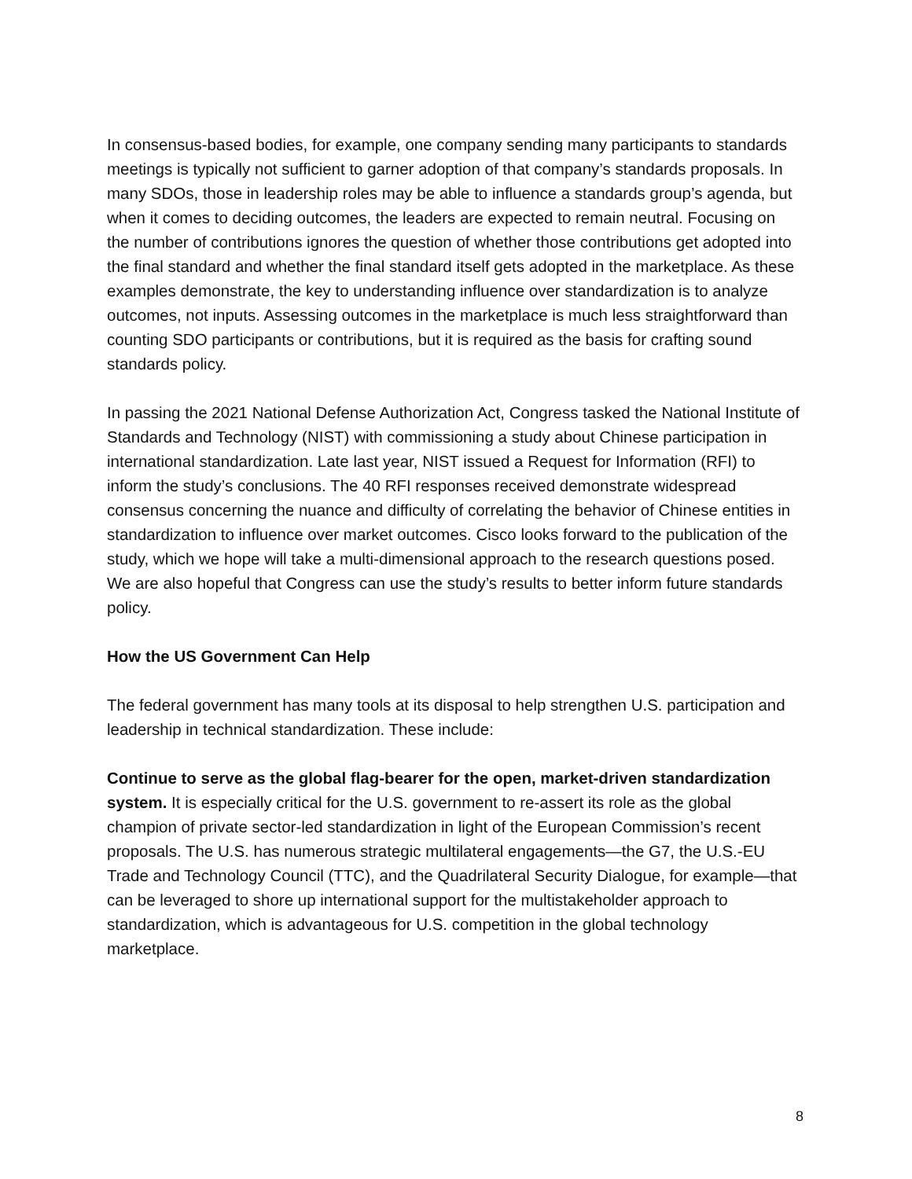In consensus-based bodies, for example, one company sending many participants to standards meetings is typically not sufficient to garner adoption of that company’s standards proposals. In many SDOs, those in leadership roles may be able to influence a standards group’s agenda, but when it comes to deciding outcomes, the leaders are expected to remain neutral. Focusing on the number of contributions ignores the question of whether those contributions get adopted into the final standard and whether the final standard itself gets adopted in the marketplace. As these examples demonstrate, the key to understanding influence over standardization is to analyze outcomes, not inputs. Assessing outcomes in the marketplace is much less straightforward than counting SDO participants or contributions, but it is required as the basis for crafting sound standards policy.
In passing the 2021 National Defense Authorization Act, Congress tasked the National Institute of Standards and Technology (NIST) with commissioning a study about Chinese participation in international standardization. Late last year, NIST issued a Request for Information (RFI) to inform the study’s conclusions. The 40 RFI responses received demonstrate widespread consensus concerning the nuance and difficulty of correlating the behavior of Chinese entities in standardization to influence over market outcomes. Cisco looks forward to the publication of the study, which we hope will take a multi-dimensional approach to the research questions posed. We are also hopeful that Congress can use the study’s results to better inform future standards policy.
How the US Government Can Help
The federal government has many tools at its disposal to help strengthen U.S. participation and leadership in technical standardization. These include:
Continue to serve as the global flag-bearer for the open, market-driven standardization system. It is especially critical for the U.S. government to re-assert its role as the global champion of private sector-led standardization in light of the European Commission’s recent proposals. The U.S. has numerous strategic multilateral engagements—the G7, the U.S.-EU Trade and Technology Council (TTC), and the Quadrilateral Security Dialogue, for example—that can be leveraged to shore up international support for the multistakeholder approach to standardization, which is advantageous for U.S. competition in the global technology marketplace.
8